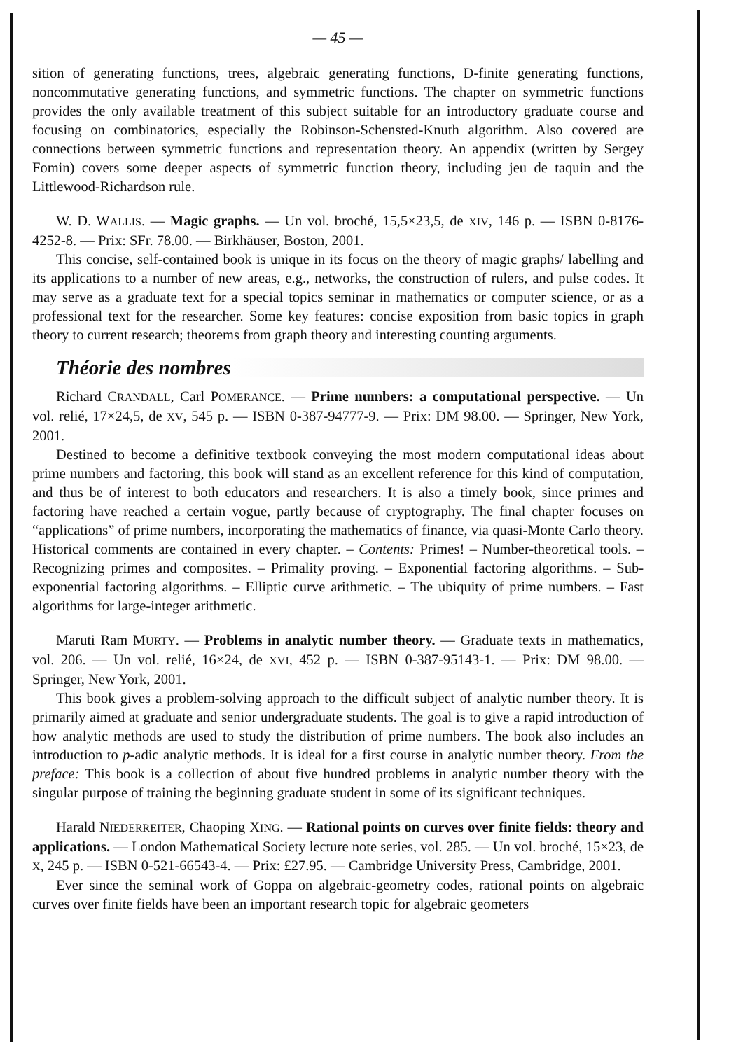— 45 —
sition of generating functions, trees, algebraic generating functions, D-finite generating functions, noncommutative generating functions, and symmetric functions. The chapter on symmetric functions provides the only available treatment of this subject suitable for an introductory graduate course and focusing on combinatorics, especially the Robinson-Schensted-Knuth algorithm. Also covered are connections between symmetric functions and representation theory. An appendix (written by Sergey Fomin) covers some deeper aspects of symmetric function theory, including jeu de taquin and the Littlewood-Richardson rule.
W. D. WALLIS. — Magic graphs. — Un vol. broché, 15,5×23,5, de XIV, 146 p. — ISBN 0-8176-4252-8. — Prix: SFr. 78.00. — Birkhäuser, Boston, 2001.
This concise, self-contained book is unique in its focus on the theory of magic graphs/ labelling and its applications to a number of new areas, e.g., networks, the construction of rulers, and pulse codes. It may serve as a graduate text for a special topics seminar in mathematics or computer science, or as a professional text for the researcher. Some key features: concise exposition from basic topics in graph theory to current research; theorems from graph theory and interesting counting arguments.
Théorie des nombres
Richard CRANDALL, Carl POMERANCE. — Prime numbers: a computational perspective. — Un vol. relié, 17×24,5, de XV, 545 p. — ISBN 0-387-94777-9. — Prix: DM 98.00. — Springer, New York, 2001.
Destined to become a definitive textbook conveying the most modern computational ideas about prime numbers and factoring, this book will stand as an excellent reference for this kind of computation, and thus be of interest to both educators and researchers. It is also a timely book, since primes and factoring have reached a certain vogue, partly because of cryptography. The final chapter focuses on “applications” of prime numbers, incorporating the mathematics of finance, via quasi-Monte Carlo theory. Historical comments are contained in every chapter. – Contents: Primes! – Number-theoretical tools. – Recognizing primes and composites. – Primality proving. – Exponential factoring algorithms. – Sub-exponential factoring algorithms. – Elliptic curve arithmetic. – The ubiquity of prime numbers. – Fast algorithms for large-integer arithmetic.
Maruti Ram MURTY. — Problems in analytic number theory. — Graduate texts in mathematics, vol. 206. — Un vol. relié, 16×24, de XVI, 452 p. — ISBN 0-387-95143-1. — Prix: DM 98.00. — Springer, New York, 2001.
This book gives a problem-solving approach to the difficult subject of analytic number theory. It is primarily aimed at graduate and senior undergraduate students. The goal is to give a rapid introduction of how analytic methods are used to study the distribution of prime numbers. The book also includes an introduction to p-adic analytic methods. It is ideal for a first course in analytic number theory. From the preface: This book is a collection of about five hundred problems in analytic number theory with the singular purpose of training the beginning graduate student in some of its significant techniques.
Harald NIEDERREITER, Chaoping XING. — Rational points on curves over finite fields: theory and applications. — London Mathematical Society lecture note series, vol. 285. — Un vol. broché, 15×23, de X, 245 p. — ISBN 0-521-66543-4. — Prix: £27.95. — Cambridge University Press, Cambridge, 2001.
Ever since the seminal work of Goppa on algebraic-geometry codes, rational points on algebraic curves over finite fields have been an important research topic for algebraic geometers